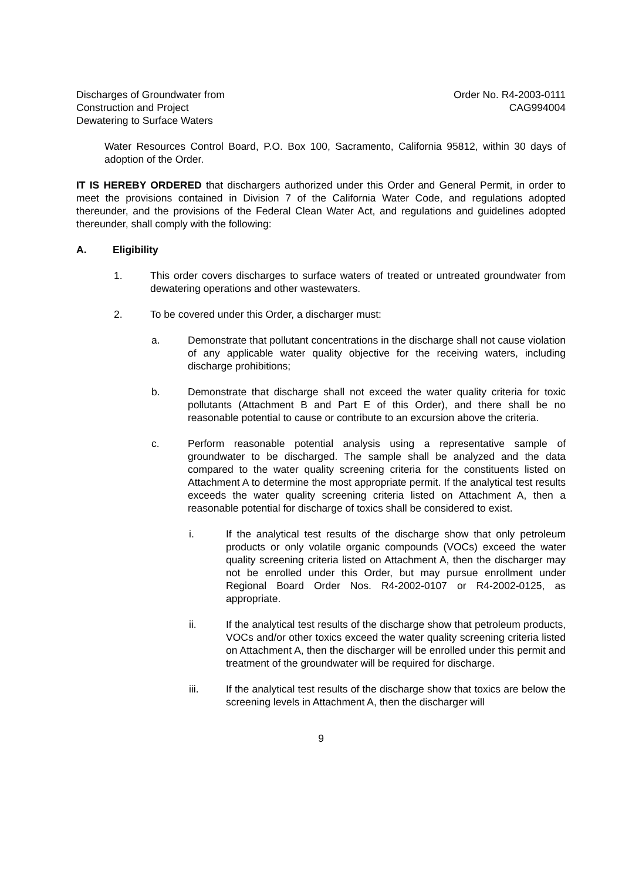Discharges of Groundwater from
Construction and Project
Dewatering to Surface Waters
Order No. R4-2003-0111
CAG994004
Water Resources Control Board, P.O. Box 100, Sacramento, California 95812, within 30 days of adoption of the Order.
IT IS HEREBY ORDERED that dischargers authorized under this Order and General Permit, in order to meet the provisions contained in Division 7 of the California Water Code, and regulations adopted thereunder, and the provisions of the Federal Clean Water Act, and regulations and guidelines adopted thereunder, shall comply with the following:
A. Eligibility
1. This order covers discharges to surface waters of treated or untreated groundwater from dewatering operations and other wastewaters.
2. To be covered under this Order, a discharger must:
a. Demonstrate that pollutant concentrations in the discharge shall not cause violation of any applicable water quality objective for the receiving waters, including discharge prohibitions;
b. Demonstrate that discharge shall not exceed the water quality criteria for toxic pollutants (Attachment B and Part E of this Order), and there shall be no reasonable potential to cause or contribute to an excursion above the criteria.
c. Perform reasonable potential analysis using a representative sample of groundwater to be discharged. The sample shall be analyzed and the data compared to the water quality screening criteria for the constituents listed on Attachment A to determine the most appropriate permit. If the analytical test results exceeds the water quality screening criteria listed on Attachment A, then a reasonable potential for discharge of toxics shall be considered to exist.
i. If the analytical test results of the discharge show that only petroleum products or only volatile organic compounds (VOCs) exceed the water quality screening criteria listed on Attachment A, then the discharger may not be enrolled under this Order, but may pursue enrollment under Regional Board Order Nos. R4-2002-0107 or R4-2002-0125, as appropriate.
ii. If the analytical test results of the discharge show that petroleum products, VOCs and/or other toxics exceed the water quality screening criteria listed on Attachment A, then the discharger will be enrolled under this permit and treatment of the groundwater will be required for discharge.
iii. If the analytical test results of the discharge show that toxics are below the screening levels in Attachment A, then the discharger will
9